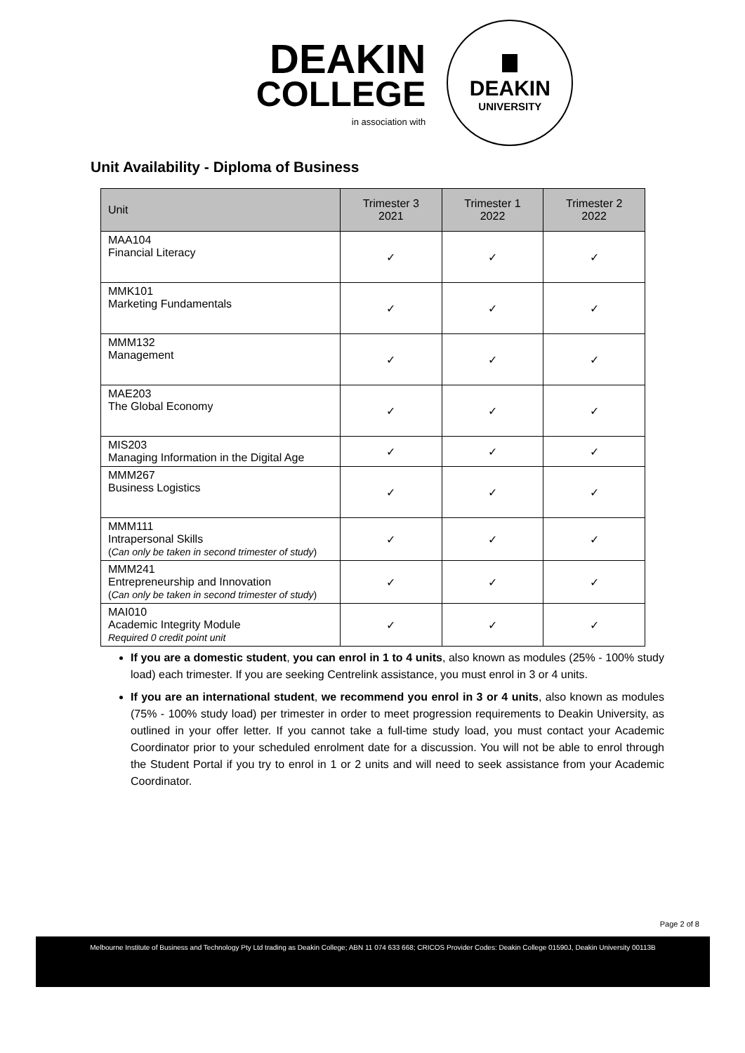DEAKIN
COLLEGE
in association with
DEAKIN
UNIVERSITY
Unit Availability - Diploma of Business
| Unit | Trimester 3 2021 | Trimester 1 2022 | Trimester 2 2022 |
| --- | --- | --- | --- |
| MAA104 Financial Literacy | ✓ | ✓ | ✓ |
| MMK101 Marketing Fundamentals | ✓ | ✓ | ✓ |
| MMM132 Management | ✓ | ✓ | ✓ |
| MAE203 The Global Economy | ✓ | ✓ | ✓ |
| MIS203 Managing Information in the Digital Age | ✓ | ✓ | ✓ |
| MMM267 Business Logistics | ✓ | ✓ | ✓ |
| MMM111 Intrapersonal Skills ( Can only be taken in second trimester of study ) | ✓ | ✓ | ✓ |
| MMM241 Entrepreneurship and Innovation ( Can only be taken in second trimester of study ) | ✓ | ✓ | ✓ |
| MAI010 Academic Integrity Module Required 0 credit point unit | ✓ | ✓ | ✓ |
If you are a domestic student, you can enrol in 1 to 4 units, also known as modules (25% - 100% study load) each trimester. If you are seeking Centrelink assistance, you must enrol in 3 or 4 units.
If you are an international student, we recommend you enrol in 3 or 4 units, also known as modules (75% - 100% study load) per trimester in order to meet progression requirements to Deakin University, as outlined in your offer letter. If you cannot take a full-time study load, you must contact your Academic Coordinator prior to your scheduled enrolment date for a discussion. You will not be able to enrol through the Student Portal if you try to enrol in 1 or 2 units and will need to seek assistance from your Academic Coordinator.
Page 2 of 8
Melbourne Institute of Business and Technology Pty Ltd trading as Deakin College; ABN 11 074 633 668; CRICOS Provider Codes: Deakin College 01590J, Deakin University 00113B